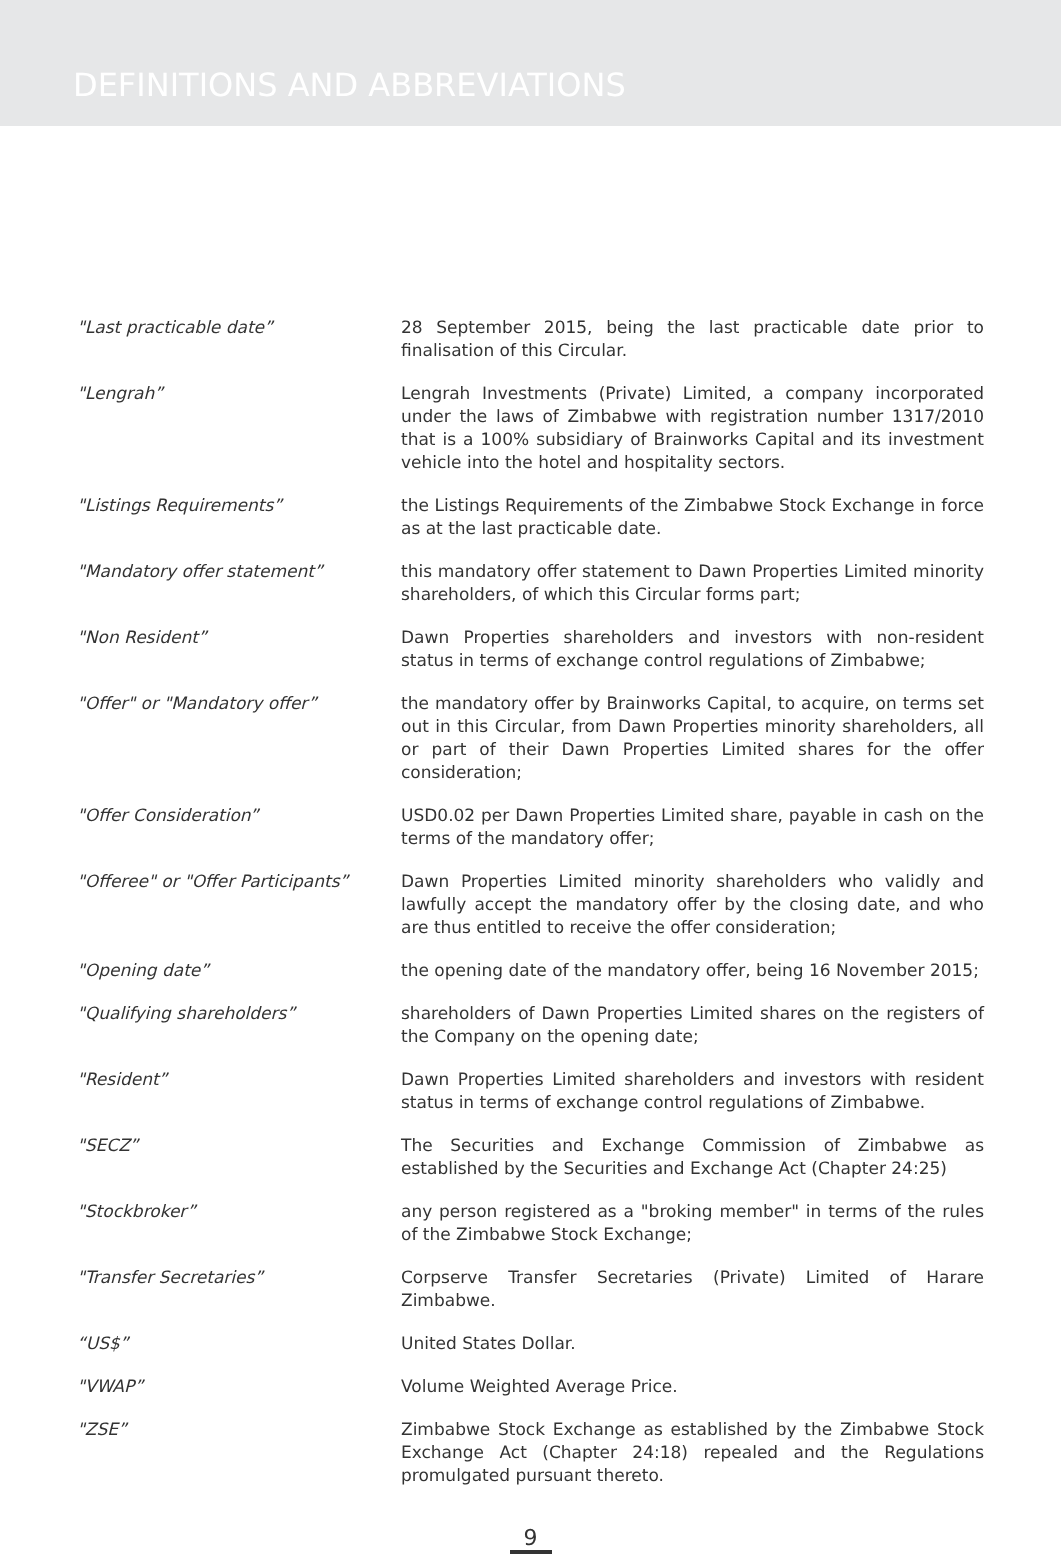DEFINITIONS AND ABBREVIATIONS
"Last practicable date” 28 September 2015, being the last practicable date prior to finalisation of this Circular.
"Lengrah” Lengrah Investments (Private) Limited, a company incorporated under the laws of Zimbabwe with registration number 1317/2010 that is a 100% subsidiary of Brainworks Capital and its investment vehicle into the hotel and hospitality sectors.
"Listings Requirements” the Listings Requirements of the Zimbabwe Stock Exchange in force as at the last practicable date.
"Mandatory offer statement” this mandatory offer statement to Dawn Properties Limited minority shareholders, of which this Circular forms part;
"Non Resident” Dawn Properties shareholders and investors with non-resident status in terms of exchange control regulations of Zimbabwe;
"Offer" or "Mandatory offer” the mandatory offer by Brainworks Capital, to acquire, on terms set out in this Circular, from Dawn Properties minority shareholders, all or part of their Dawn Properties Limited shares for the offer consideration;
"Offer Consideration” USD0.02 per Dawn Properties Limited share, payable in cash on the terms of the mandatory offer;
"Offeree" or "Offer Participants”
Dawn Properties Limited minority shareholders who validly and lawfully accept the mandatory offer by the closing date, and who are thus entitled to receive the offer consideration;
"Opening date” the opening date of the mandatory offer, being 16 November 2015;
"Qualifying shareholders” shareholders of Dawn Properties Limited shares on the registers of the Company on the opening date;
"Resident” Dawn Properties Limited shareholders and investors with resident status in terms of exchange control regulations of Zimbabwe.
"SECZ” The Securities and Exchange Commission of Zimbabwe as established by the Securities and Exchange Act (Chapter 24:25)
"Stockbroker” any person registered as a "broking member" in terms of the rules of the Zimbabwe Stock Exchange;
"Transfer Secretaries” Corpserve Transfer Secretaries (Private) Limited of Harare Zimbabwe.
“US$” United States Dollar.
"VWAP” Volume Weighted Average Price.
"ZSE” Zimbabwe Stock Exchange as established by the Zimbabwe Stock Exchange Act (Chapter 24:18) repealed and the Regulations promulgated pursuant thereto.
9